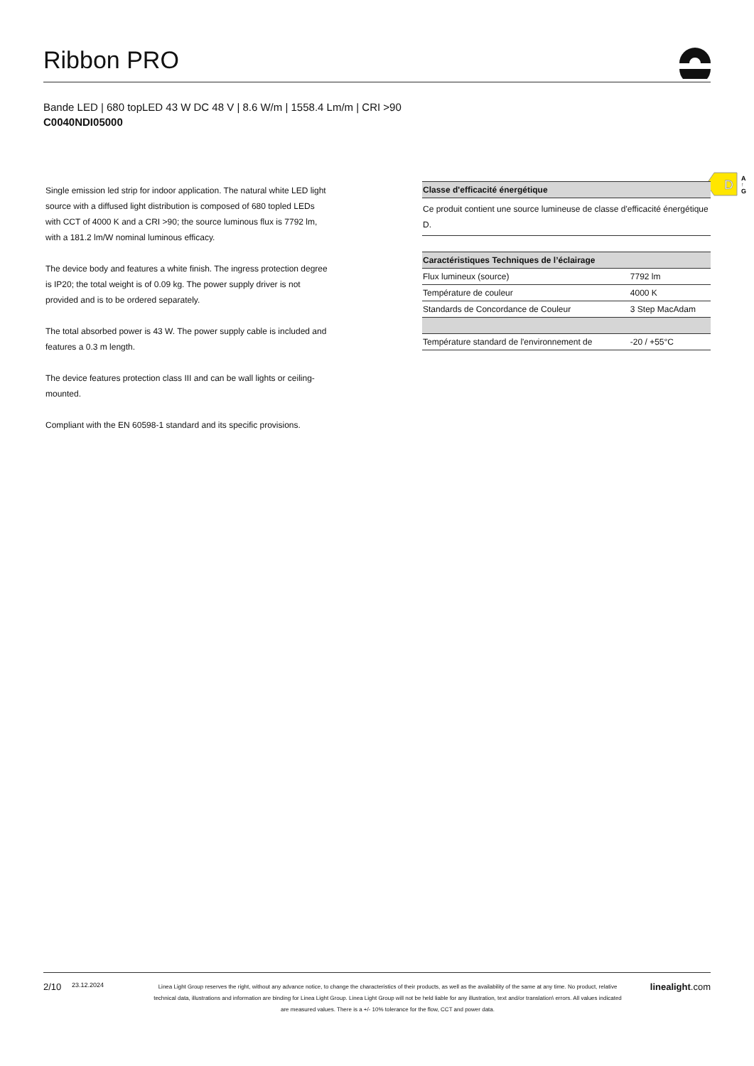Ribbon PRO
Bande LED | 680 topLED 43 W DC 48 V | 8.6 W/m | 1558.4 Lm/m | CRI >90
C0040NDI05000
Single emission led strip for indoor application. The natural white LED light source with a diffused light distribution is composed of 680 topled LEDs with CCT of 4000 K and a CRI >90; the source luminous flux is 7792 lm, with a 181.2 lm/W nominal luminous efficacy.
The device body and features a white finish. The ingress protection degree is IP20; the total weight is of 0.09 kg. The power supply driver is not provided and is to be ordered separately.
The total absorbed power is 43 W. The power supply cable is included and features a 0.3 m length.
The device features protection class III and can be wall lights or ceiling-mounted.
Compliant with the EN 60598-1 standard and its specific provisions.
D
A
↑
G
| Classe d'efficacité énergétique |
| --- |
| Ce produit contient une source lumineuse de classe d'efficacité énergétique D. |
| Caractéristiques Techniques de l’éclairage | |
| --- | --- |
| Flux lumineux (source) | 7792 lm |
| Température de couleur | 4000 K |
| Standards de Concordance de Couleur | 3 Step MacAdam |
| Température standard de l'environnement de | -20 / +55°C |
2/10
23.12.2024
Linea Light Group reserves the right, without any advance notice, to change the characteristics of their products, as well as the availability of the same at any time. No product, relative technical data, illustrations and information are binding for Linea Light Group. Linea Light Group will not be held liable for any illustration, text and/or translation\ errors. All values indicated are measured values. There is a +/- 10% tolerance for the flow, CCT and power data.
linealight.com